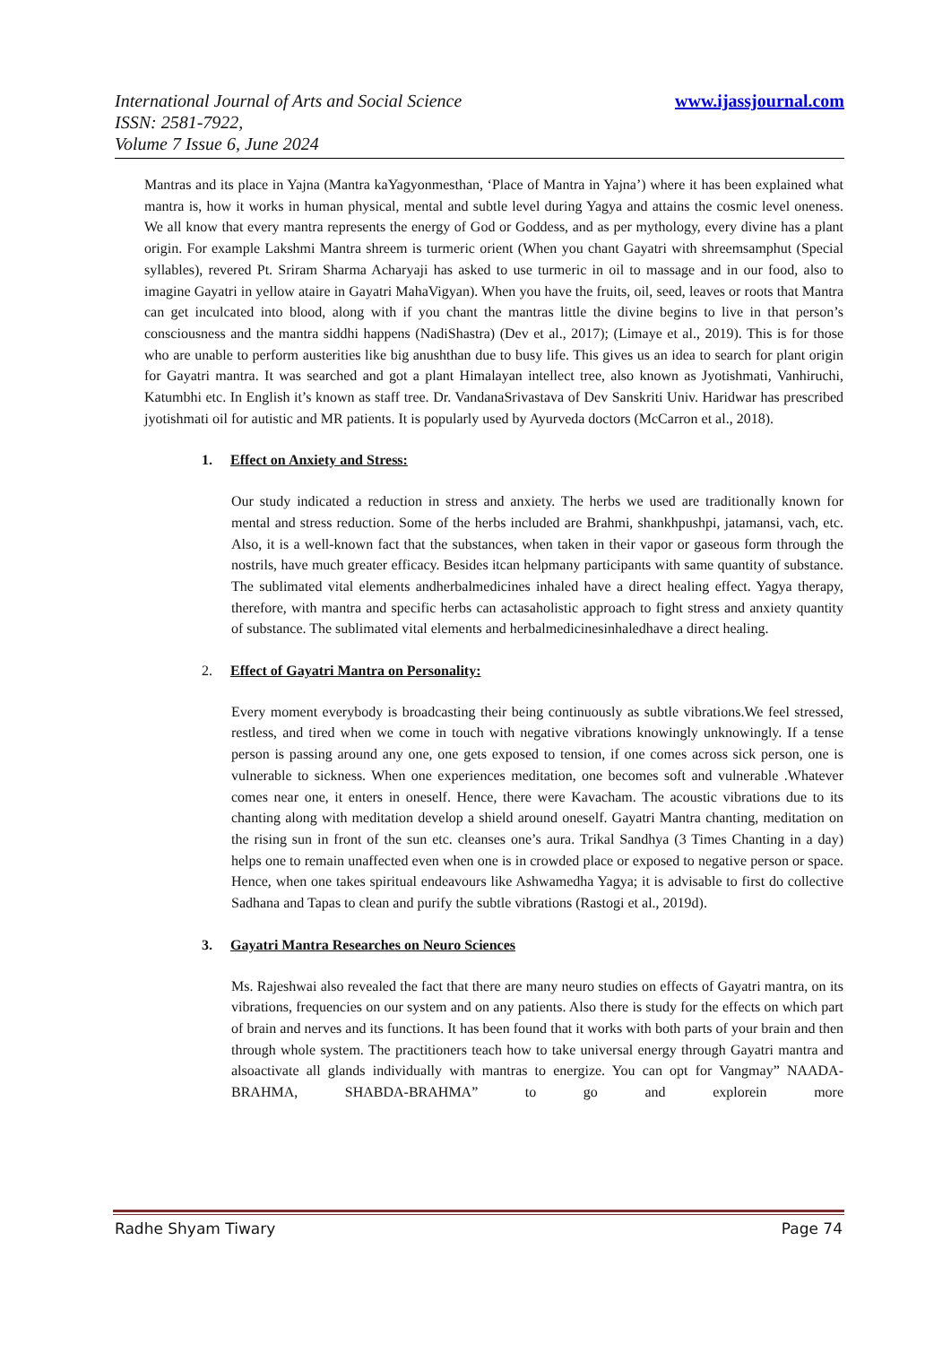www.ijassjournal.com International Journal of Arts and Social Science
ISSN: 2581-7922,
Volume 7 Issue 6, June 2024
Mantras and its place in Yajna (Mantra kaYagyonmesthan, ‘Place of Mantra in Yajna’) where it has been explained what mantra is, how it works in human physical, mental and subtle level during Yagya and attains the cosmic level oneness. We all know that every mantra represents the energy of God or Goddess, and as per mythology, every divine has a plant origin. For example Lakshmi Mantra shreem is turmeric orient (When you chant Gayatri with shreemsamphut (Special syllables), revered Pt. Sriram Sharma Acharyaji has asked to use turmeric in oil to massage and in our food, also to imagine Gayatri in yellow ataire in Gayatri MahaVigyan). When you have the fruits, oil, seed, leaves or roots that Mantra can get inculcated into blood, along with if you chant the mantras little the divine begins to live in that person’s consciousness and the mantra siddhi happens (NadiShastra) (Dev et al., 2017); (Limaye et al., 2019). This is for those who are unable to perform austerities like big anushthan due to busy life. This gives us an idea to search for plant origin for Gayatri mantra. It was searched and got a plant Himalayan intellect tree, also known as Jyotishmati, Vanhiruchi, Katumbhi etc. In English it’s known as staff tree. Dr. VandanaSrivastava of Dev Sanskriti Univ. Haridwar has prescribed jyotishmati oil for autistic and MR patients. It is popularly used by Ayurveda doctors (McCarron et al., 2018).
1. Effect on Anxiety and Stress:
Our study indicated a reduction in stress and anxiety. The herbs we used are traditionally known for mental and stress reduction. Some of the herbs included are Brahmi, shankhpushpi, jatamansi, vach, etc. Also, it is a well-known fact that the substances, when taken in their vapor or gaseous form through the nostrils, have much greater efficacy. Besides itcan helpmany participants with same quantity of substance. The sublimated vital elements andherbalmedicines inhaled have a direct healing effect. Yagya therapy, therefore, with mantra and specific herbs can actasaholistic approach to fight stress and anxiety quantity of substance. The sublimated vital elements and herbalmedicinesinhaledhave a direct healing.
2. Effect of Gayatri Mantra on Personality:
Every moment everybody is broadcasting their being continuously as subtle vibrations.We feel stressed, restless, and tired when we come in touch with negative vibrations knowingly unknowingly. If a tense person is passing around any one, one gets exposed to tension, if one comes across sick person, one is vulnerable to sickness. When one experiences meditation, one becomes soft and vulnerable .Whatever comes near one, it enters in oneself. Hence, there were Kavacham. The acoustic vibrations due to its chanting along with meditation develop a shield around oneself. Gayatri Mantra chanting, meditation on the rising sun in front of the sun etc. cleanses one’s aura. Trikal Sandhya (3 Times Chanting in a day) helps one to remain unaffected even when one is in crowded place or exposed to negative person or space. Hence, when one takes spiritual endeavours like Ashwamedha Yagya; it is advisable to first do collective Sadhana and Tapas to clean and purify the subtle vibrations (Rastogi et al., 2019d).
3. Gayatri Mantra Researches on Neuro Sciences
Ms. Rajeshwai also revealed the fact that there are many neuro studies on effects of Gayatri mantra, on its vibrations, frequencies on our system and on any patients. Also there is study for the effects on which part of brain and nerves and its functions. It has been found that it works with both parts of your brain and then through whole system. The practitioners teach how to take universal energy through Gayatri mantra and alsoactivate all glands individually with mantras to energize. You can opt for Vangmay” NAADA-BRAHMA, SHABDA-BRAHMA” to go and explorein more
Radhe Shyam Tiwary Page 74